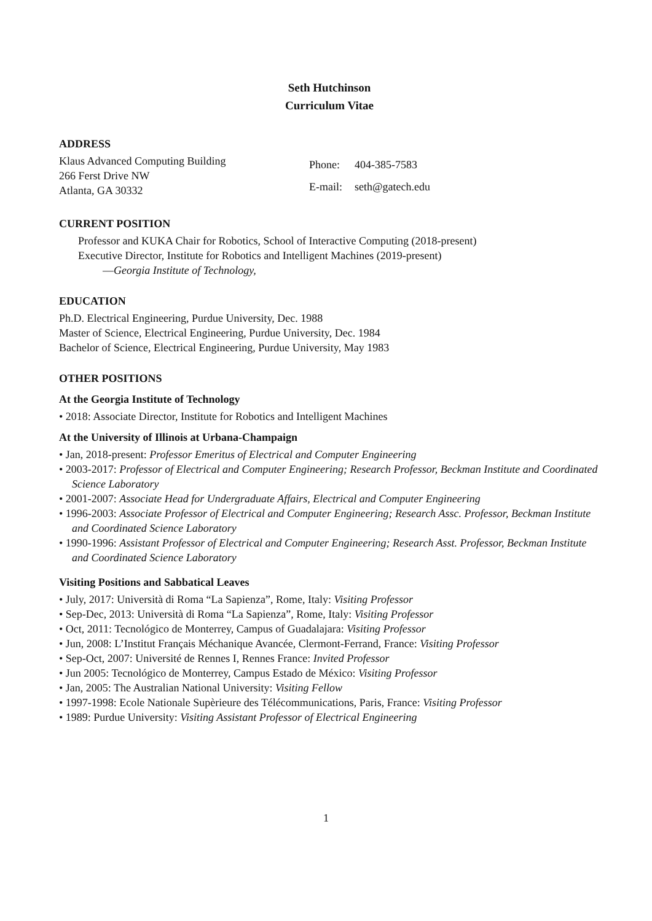Seth Hutchinson
Curriculum Vitae
ADDRESS
Klaus Advanced Computing Building
266 Ferst Drive NW
Atlanta, GA 30332
| Phone: | 404-385-7583 |
| E-mail: | seth@gatech.edu |
CURRENT POSITION
Professor and KUKA Chair for Robotics, School of Interactive Computing (2018-present)
Executive Director, Institute for Robotics and Intelligent Machines (2019-present)
—Georgia Institute of Technology,
EDUCATION
Ph.D. Electrical Engineering, Purdue University, Dec. 1988
Master of Science, Electrical Engineering, Purdue University, Dec. 1984
Bachelor of Science, Electrical Engineering, Purdue University, May 1983
OTHER POSITIONS
At the Georgia Institute of Technology
• 2018: Associate Director, Institute for Robotics and Intelligent Machines
At the University of Illinois at Urbana-Champaign
• Jan, 2018-present: Professor Emeritus of Electrical and Computer Engineering
• 2003-2017: Professor of Electrical and Computer Engineering; Research Professor, Beckman Institute and Coordinated Science Laboratory
• 2001-2007: Associate Head for Undergraduate Affairs, Electrical and Computer Engineering
• 1996-2003: Associate Professor of Electrical and Computer Engineering; Research Assc. Professor, Beckman Institute and Coordinated Science Laboratory
• 1990-1996: Assistant Professor of Electrical and Computer Engineering; Research Asst. Professor, Beckman Institute and Coordinated Science Laboratory
Visiting Positions and Sabbatical Leaves
• July, 2017: Università di Roma “La Sapienza”, Rome, Italy: Visiting Professor
• Sep-Dec, 2013: Università di Roma “La Sapienza”, Rome, Italy: Visiting Professor
• Oct, 2011: Tecnológico de Monterrey, Campus of Guadalajara: Visiting Professor
• Jun, 2008: L’Institut Français Méchanique Avancée, Clermont-Ferrand, France: Visiting Professor
• Sep-Oct, 2007: Université de Rennes I, Rennes France: Invited Professor
• Jun 2005: Tecnológico de Monterrey, Campus Estado de México: Visiting Professor
• Jan, 2005: The Australian National University: Visiting Fellow
• 1997-1998: Ecole Nationale Supèrieure des Télécommunications, Paris, France: Visiting Professor
• 1989: Purdue University: Visiting Assistant Professor of Electrical Engineering
1